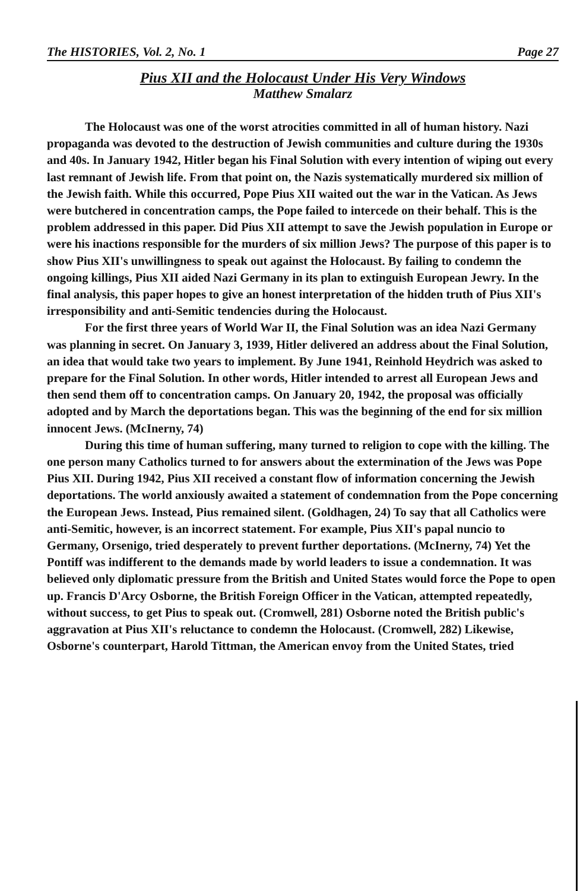The HISTORIES, Vol. 2, No. 1 Page 27
Pius XII and the Holocaust Under His Very Windows
Matthew Smalarz
The Holocaust was one of the worst atrocities committed in all of human history. Nazi propaganda was devoted to the destruction of Jewish communities and culture during the 1930s and 40s. In January 1942, Hitler began his Final Solution with every intention of wiping out every last remnant of Jewish life. From that point on, the Nazis systematically murdered six million of the Jewish faith. While this occurred, Pope Pius XII waited out the war in the Vatican. As Jews were butchered in concentration camps, the Pope failed to intercede on their behalf. This is the problem addressed in this paper. Did Pius XII attempt to save the Jewish population in Europe or were his inactions responsible for the murders of six million Jews? The purpose of this paper is to show Pius XII's unwillingness to speak out against the Holocaust. By failing to condemn the ongoing killings, Pius XII aided Nazi Germany in its plan to extinguish European Jewry. In the final analysis, this paper hopes to give an honest interpretation of the hidden truth of Pius XII's irresponsibility and anti-Semitic tendencies during the Holocaust.
For the first three years of World War II, the Final Solution was an idea Nazi Germany was planning in secret. On January 3, 1939, Hitler delivered an address about the Final Solution, an idea that would take two years to implement. By June 1941, Reinhold Heydrich was asked to prepare for the Final Solution. In other words, Hitler intended to arrest all European Jews and then send them off to concentration camps. On January 20, 1942, the proposal was officially adopted and by March the deportations began. This was the beginning of the end for six million innocent Jews. (McInerny, 74)
During this time of human suffering, many turned to religion to cope with the killing. The one person many Catholics turned to for answers about the extermination of the Jews was Pope Pius XII. During 1942, Pius XII received a constant flow of information concerning the Jewish deportations. The world anxiously awaited a statement of condemnation from the Pope concerning the European Jews. Instead, Pius remained silent. (Goldhagen, 24) To say that all Catholics were anti-Semitic, however, is an incorrect statement. For example, Pius XII's papal nuncio to Germany, Orsenigo, tried desperately to prevent further deportations. (McInerny, 74) Yet the Pontiff was indifferent to the demands made by world leaders to issue a condemnation. It was believed only diplomatic pressure from the British and United States would force the Pope to open up. Francis D'Arcy Osborne, the British Foreign Officer in the Vatican, attempted repeatedly, without success, to get Pius to speak out. (Cromwell, 281) Osborne noted the British public's aggravation at Pius XII's reluctance to condemn the Holocaust. (Cromwell, 282) Likewise, Osborne's counterpart, Harold Tittman, the American envoy from the United States, tried